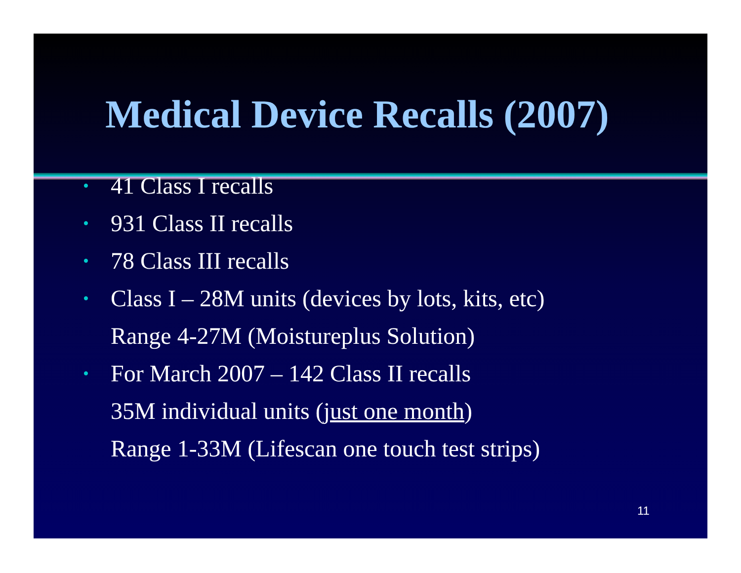Medical Device Recalls (2007)
• 41 Class I recalls
• 931 Class II recalls
• 78 Class III recalls
• Class I – 28M units (devices by lots, kits, etc)
Range 4-27M (Moistureplus Solution)
• For March 2007 – 142 Class II recalls
35M individual units (just one month)
Range 1-33M (Lifescan one touch test strips)
11